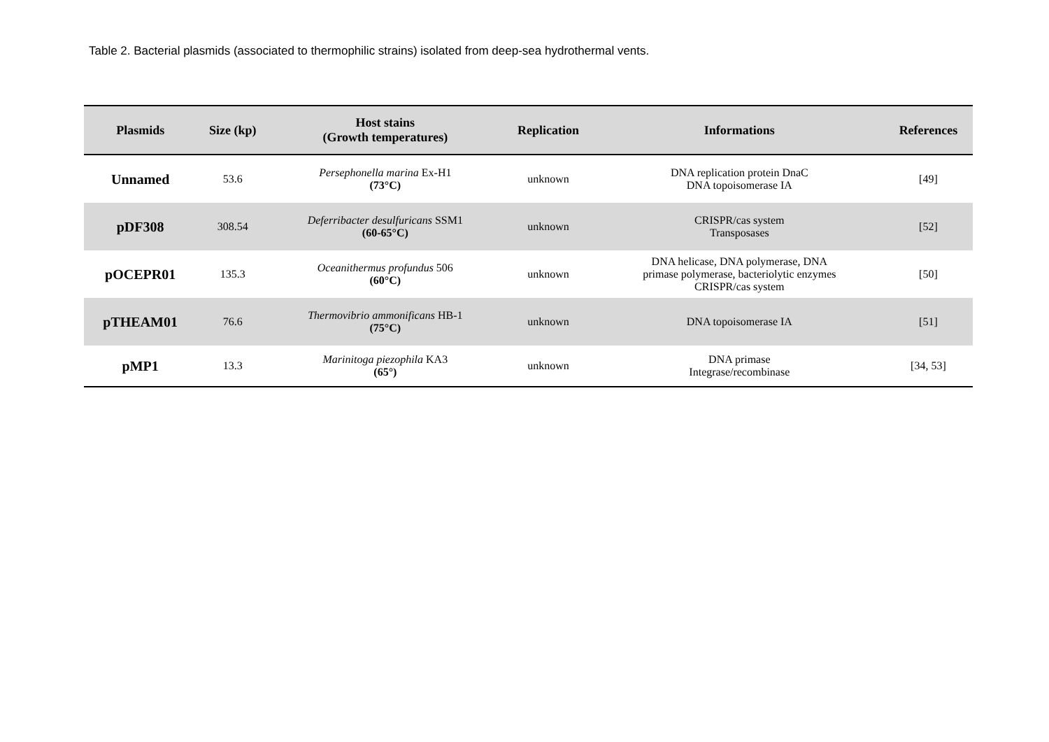Table 2. Bacterial plasmids (associated to thermophilic strains) isolated from deep-sea hydrothermal vents.
| Plasmids | Size (kp) | Host stains (Growth temperatures) | Replication | Informations | References |
| --- | --- | --- | --- | --- | --- |
| Unnamed | 53.6 | Persephonella marina Ex-H1 (73°C) | unknown | DNA replication protein DnaC DNA topoisomerase IA | [49] |
| pDF308 | 308.54 | Deferribacter desulfuricans SSM1 (60-65°C) | unknown | CRISPR/cas system Transposases | [52] |
| pOCEPR01 | 135.3 | Oceanithermus profundus 506 (60°C) | unknown | DNA helicase, DNA polymerase, DNA primase polymerase, bacteriolytic enzymes CRISPR/cas system | [50] |
| pTHEAM01 | 76.6 | Thermovibrio ammonificans HB-1 (75°C) | unknown | DNA topoisomerase IA | [51] |
| pMP1 | 13.3 | Marinitoga piezophila KA3 (65°) | unknown | DNA primase Integrase/recombinase | [34, 53] |